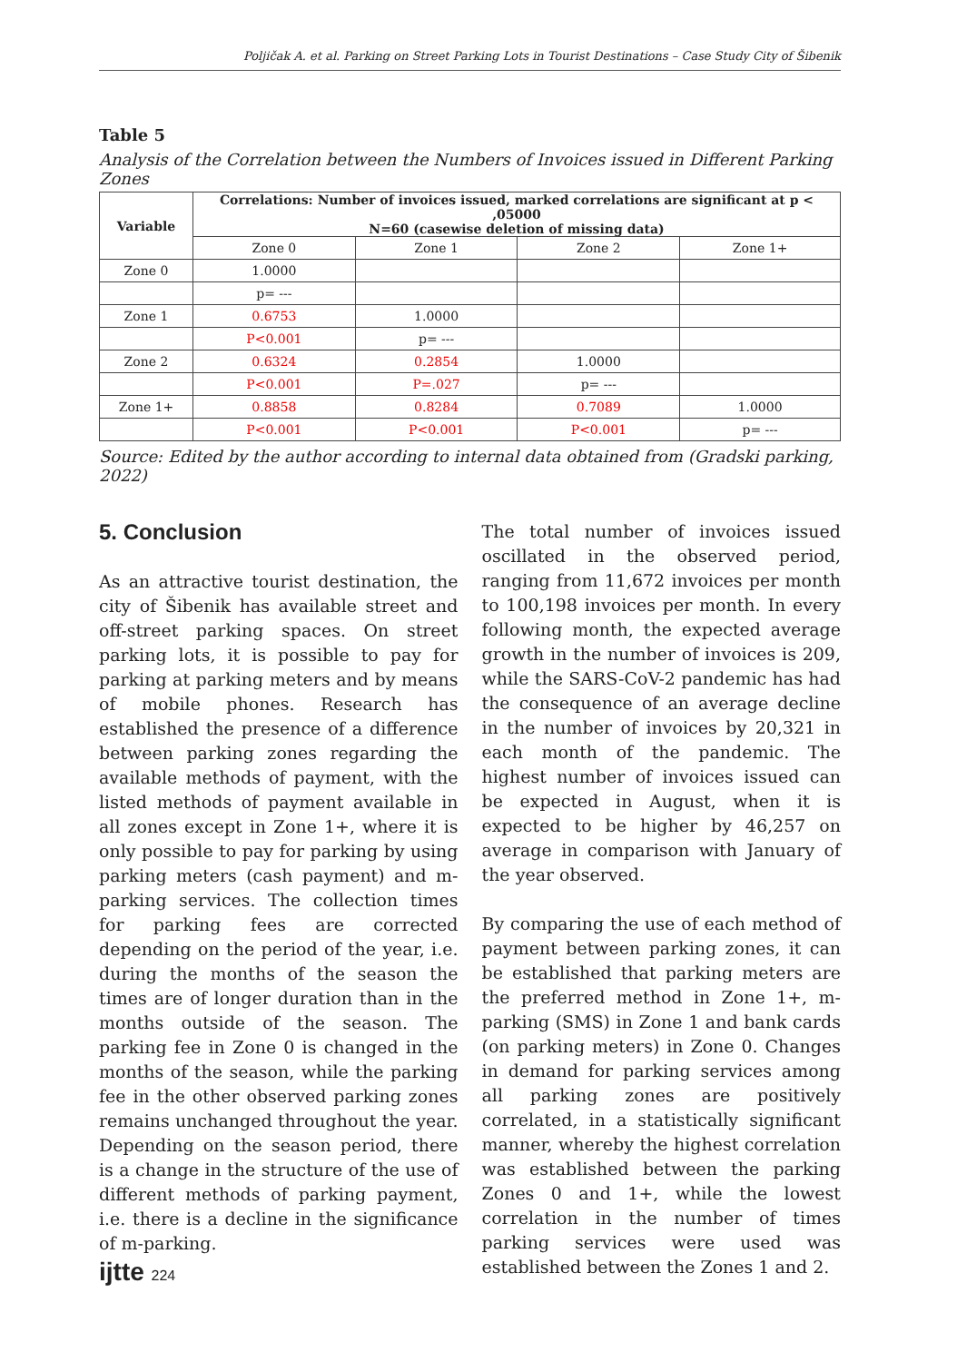Poljičak A. et al. Parking on Street Parking Lots in Tourist Destinations – Case Study City of Šibenik
Table 5
Analysis of the Correlation between the Numbers of Invoices issued in Different Parking Zones
| Variable | Correlations: Number of invoices issued, marked correlations are significant at p < ,05000 N=60 (casewise deletion of missing data) | | | |
| --- | --- | --- | --- | --- |
| | Zone 0 | Zone 1 | Zone 2 | Zone 1+ |
| Zone 0 | 1.0000 | | | |
| | p= --- | | | |
| Zone 1 | 0.6753 | 1.0000 | | |
| | P<0.001 | p= --- | | |
| Zone 2 | 0.6324 | 0.2854 | 1.0000 | |
| | P<0.001 | P=.027 | p= --- | |
| Zone 1+ | 0.8858 | 0.8284 | 0.7089 | 1.0000 |
| | P<0.001 | P<0.001 | P<0.001 | p= --- |
Source: Edited by the author according to internal data obtained from (Gradski parking, 2022)
5. Conclusion
As an attractive tourist destination, the city of Šibenik has available street and off-street parking spaces. On street parking lots, it is possible to pay for parking at parking meters and by means of mobile phones. Research has established the presence of a difference between parking zones regarding the available methods of payment, with the listed methods of payment available in all zones except in Zone 1+, where it is only possible to pay for parking by using parking meters (cash payment) and m-parking services. The collection times for parking fees are corrected depending on the period of the year, i.e. during the months of the season the times are of longer duration than in the months outside of the season. The parking fee in Zone 0 is changed in the months of the season, while the parking fee in the other observed parking zones remains unchanged throughout the year. Depending on the season period, there is a change in the structure of the use of different methods of parking payment, i.e. there is a decline in the significance of m-parking.
The total number of invoices issued oscillated in the observed period, ranging from 11,672 invoices per month to 100,198 invoices per month. In every following month, the expected average growth in the number of invoices is 209, while the SARS-CoV-2 pandemic has had the consequence of an average decline in the number of invoices by 20,321 in each month of the pandemic. The highest number of invoices issued can be expected in August, when it is expected to be higher by 46,257 on average in comparison with January of the year observed.
By comparing the use of each method of payment between parking zones, it can be established that parking meters are the preferred method in Zone 1+, m-parking (SMS) in Zone 1 and bank cards (on parking meters) in Zone 0. Changes in demand for parking services among all parking zones are positively correlated, in a statistically significant manner, whereby the highest correlation was established between the parking Zones 0 and 1+, while the lowest correlation in the number of times parking services were used was established between the Zones 1 and 2.
ijtte 224